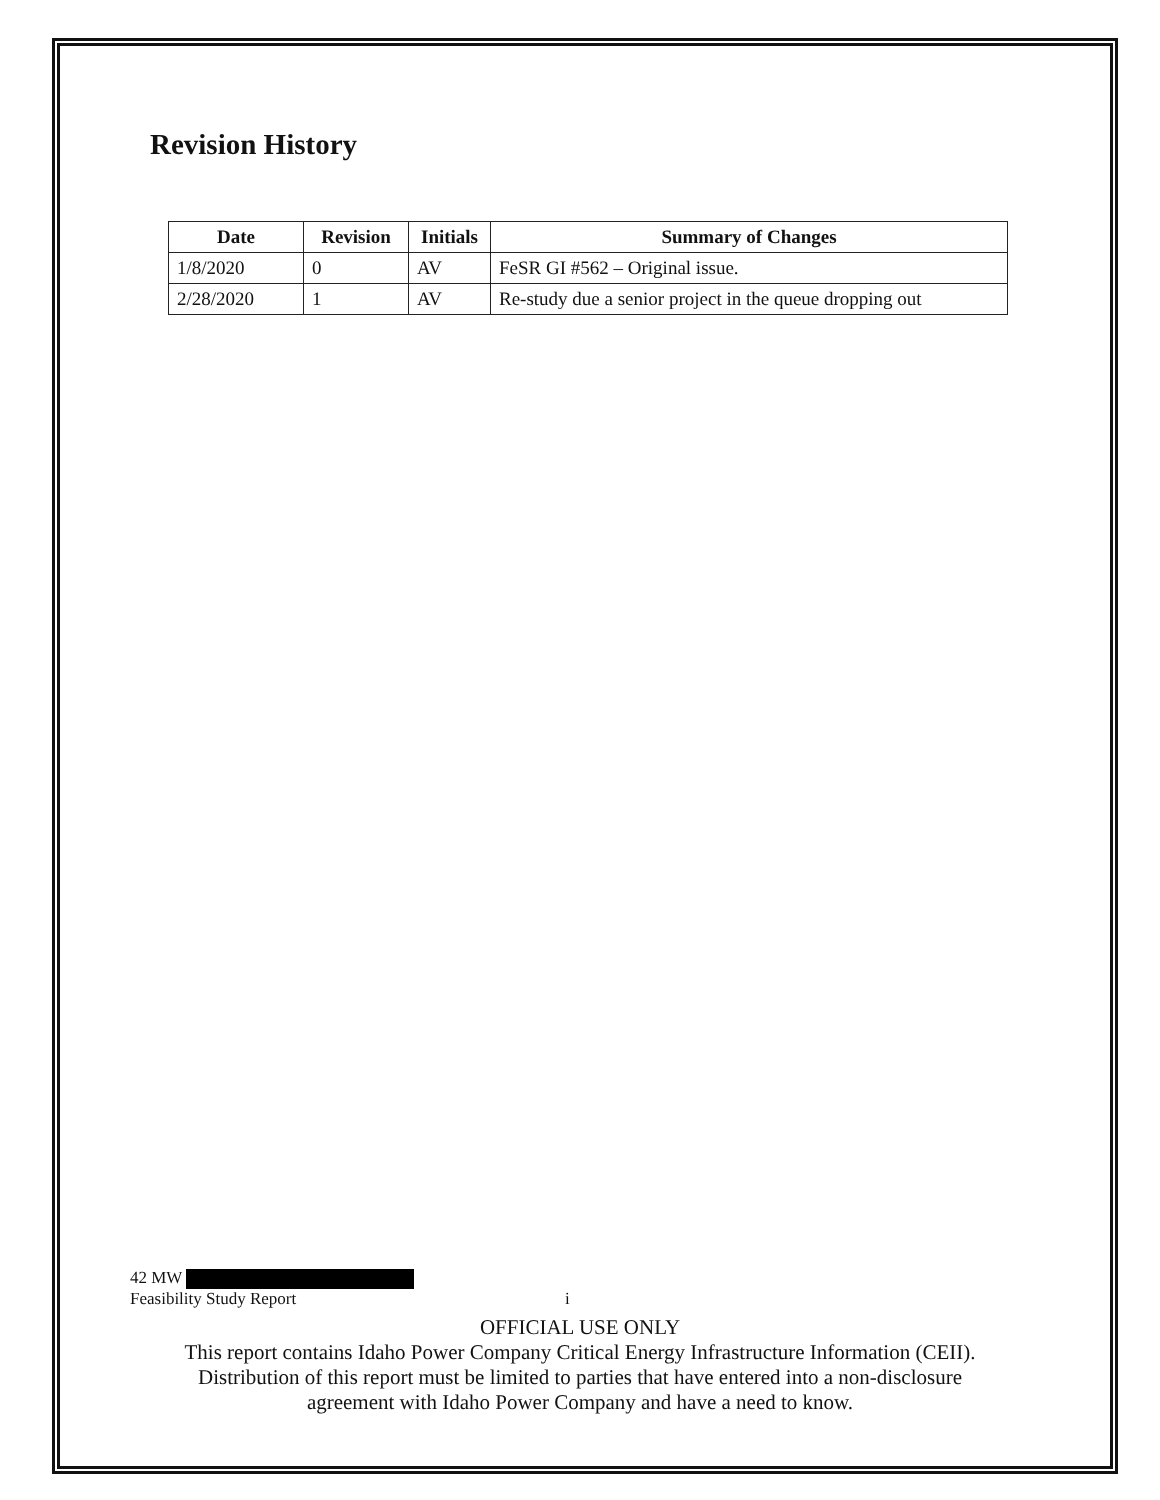Revision History
| Date | Revision | Initials | Summary of Changes |
| --- | --- | --- | --- |
| 1/8/2020 | 0 | AV | FeSR GI #562 – Original issue. |
| 2/28/2020 | 1 | AV | Re-study due a senior project in the queue dropping out |
42 MW
Feasibility Study Report i
OFFICIAL USE ONLY
This report contains Idaho Power Company Critical Energy Infrastructure Information (CEII).
Distribution of this report must be limited to parties that have entered into a non-disclosure
agreement with Idaho Power Company and have a need to know.